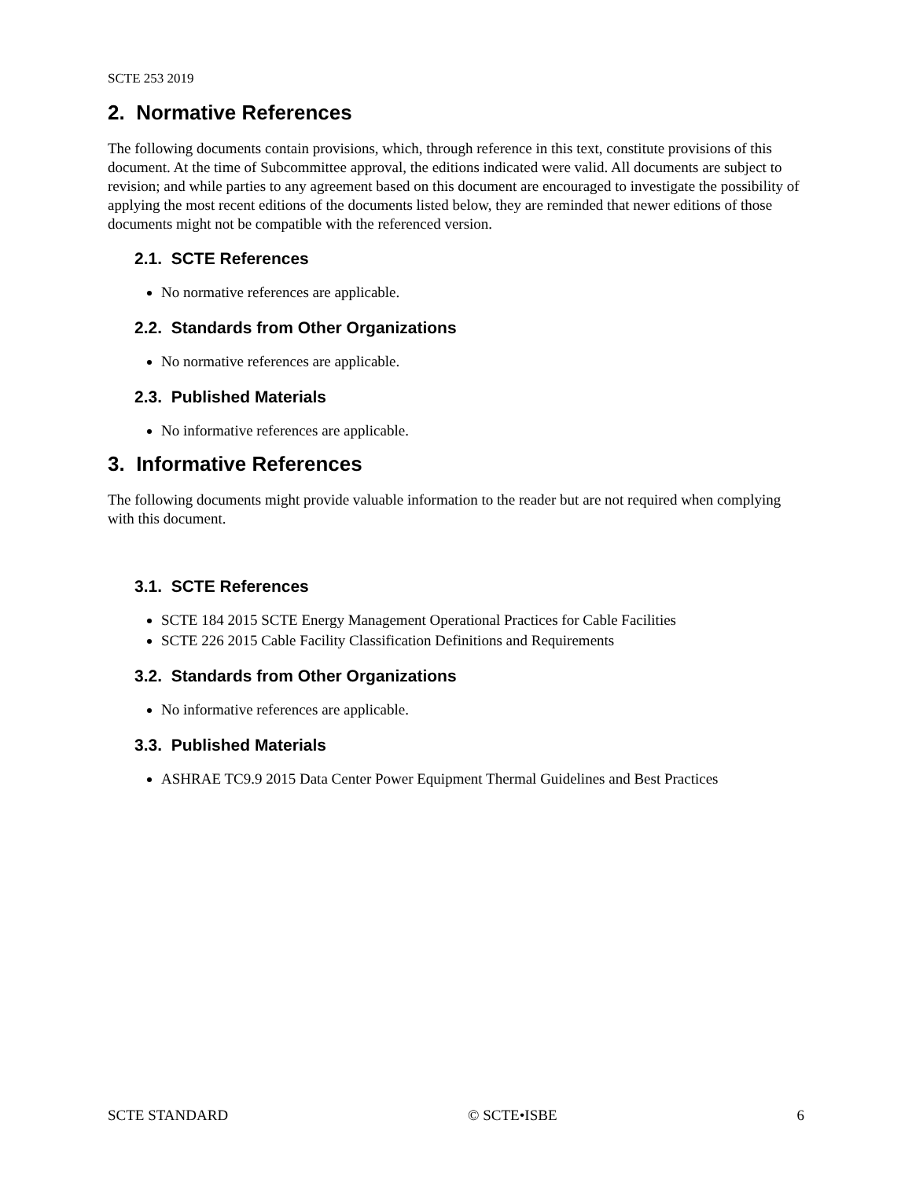SCTE 253 2019
2. Normative References
The following documents contain provisions, which, through reference in this text, constitute provisions of this document. At the time of Subcommittee approval, the editions indicated were valid. All documents are subject to revision; and while parties to any agreement based on this document are encouraged to investigate the possibility of applying the most recent editions of the documents listed below, they are reminded that newer editions of those documents might not be compatible with the referenced version.
2.1. SCTE References
No normative references are applicable.
2.2. Standards from Other Organizations
No normative references are applicable.
2.3. Published Materials
No informative references are applicable.
3. Informative References
The following documents might provide valuable information to the reader but are not required when complying with this document.
3.1. SCTE References
SCTE 184 2015 SCTE Energy Management Operational Practices for Cable Facilities
SCTE 226 2015 Cable Facility Classification Definitions and Requirements
3.2. Standards from Other Organizations
No informative references are applicable.
3.3. Published Materials
ASHRAE TC9.9 2015 Data Center Power Equipment Thermal Guidelines and Best Practices
SCTE STANDARD © SCTE•ISBE 6